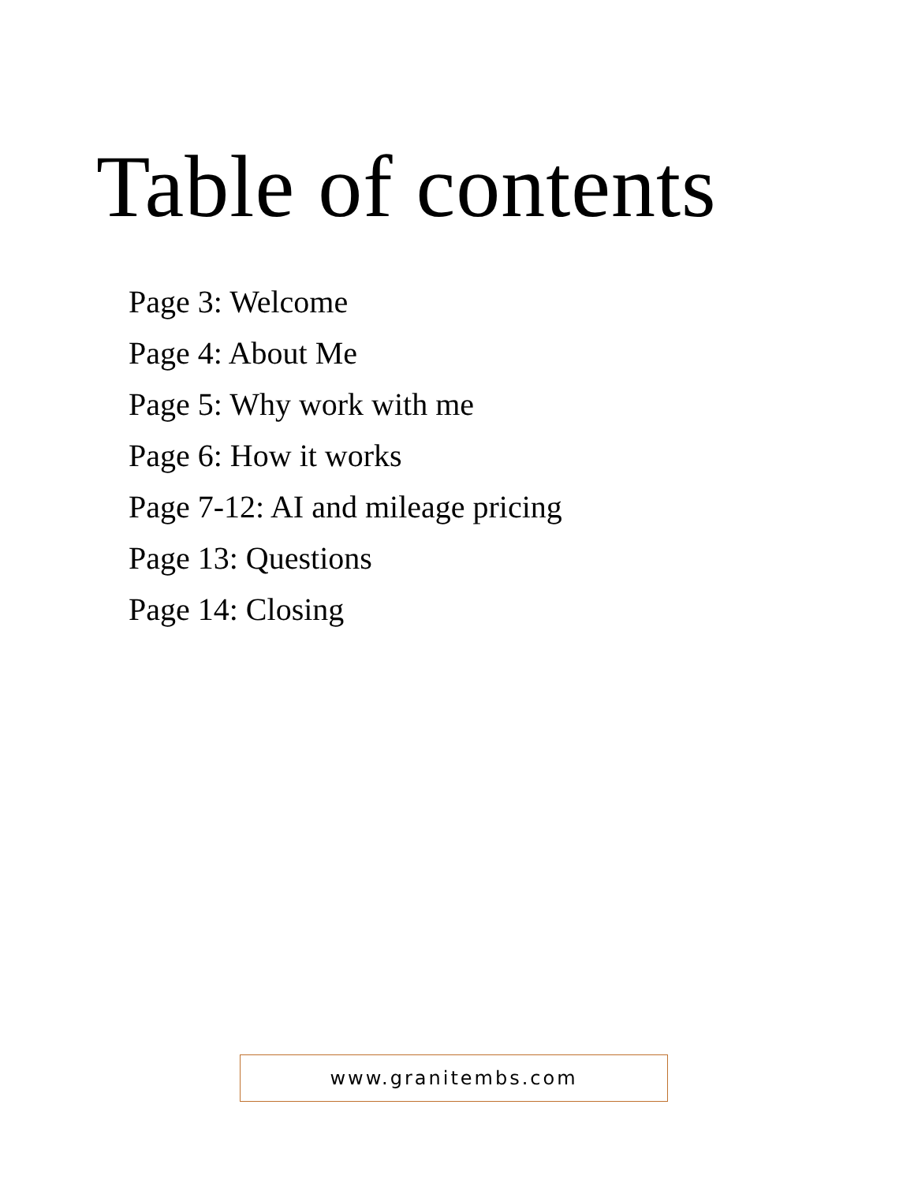Table of contents
Page 3: Welcome
Page 4: About Me
Page 5: Why work with me
Page 6: How it works
Page 7-12: AI and mileage pricing
Page 13: Questions
Page 14: Closing
www.granitembs.com